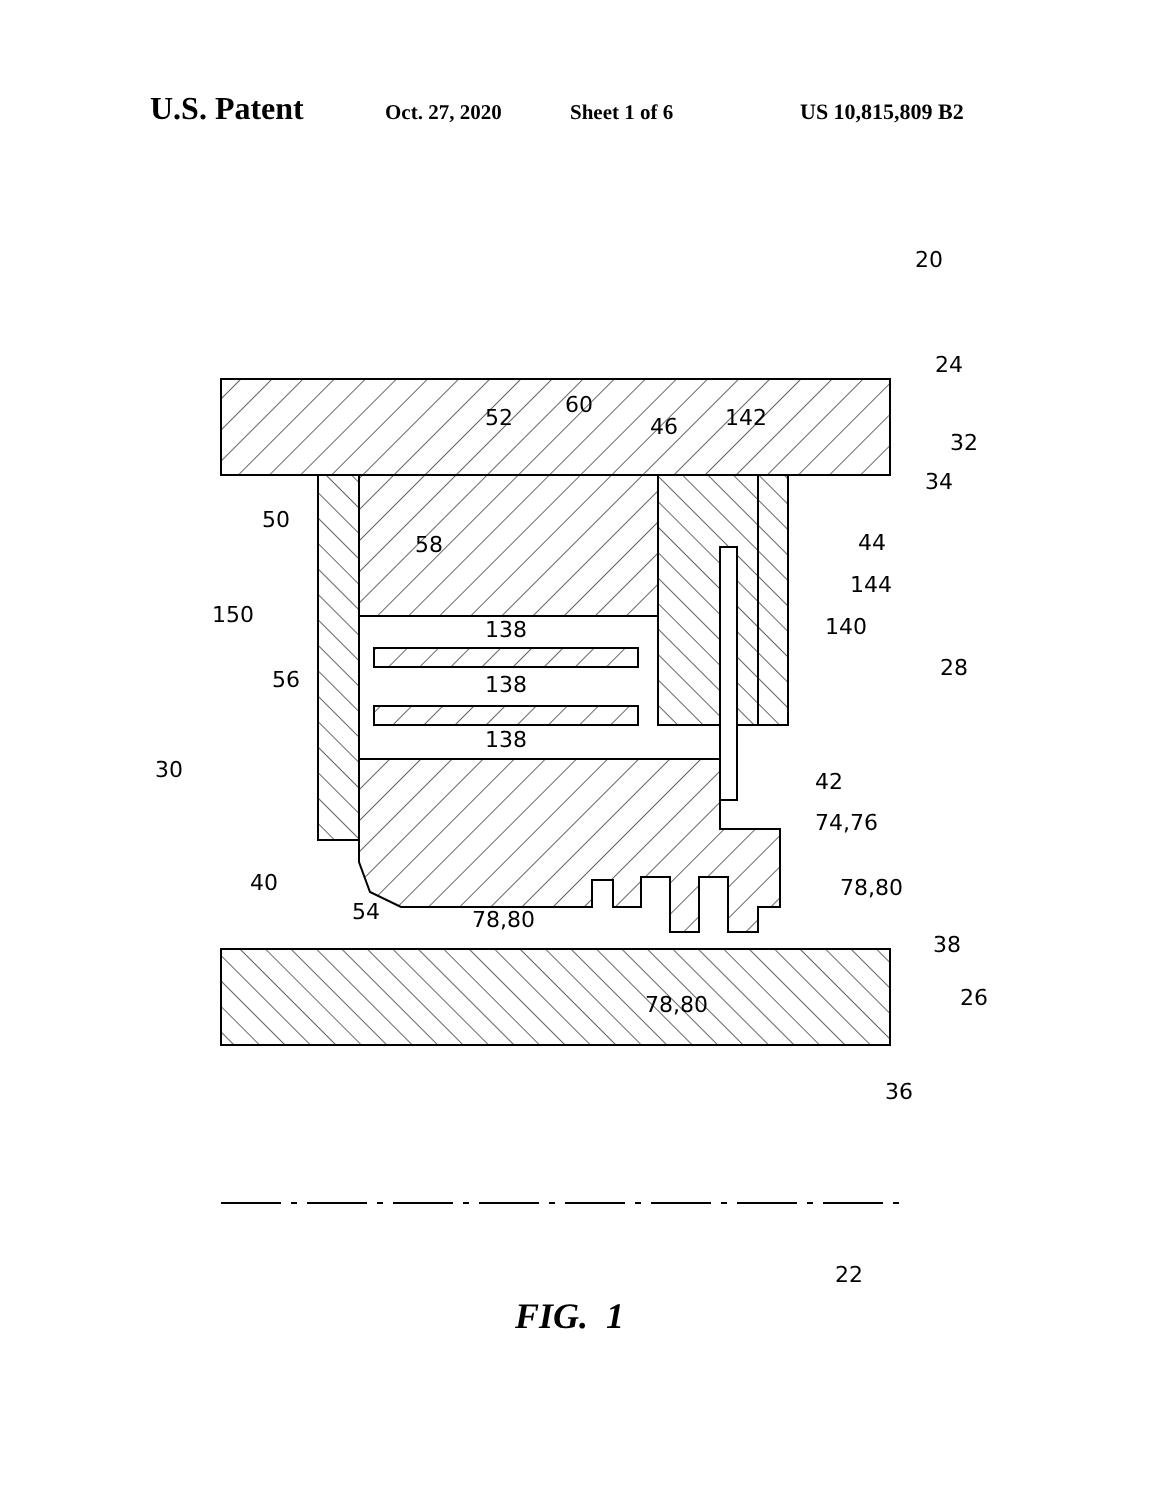U.S. Patent Oct. 27, 2020 Sheet 1 of 6 US 10,815,809 B2
20
24
32
34
52
60
46
142
50
58
44
144
150
140
138
138
138
56
28
30
42
74,76
40
54
78,80
78,80
38
26
78,80
36
22
FIG. 1